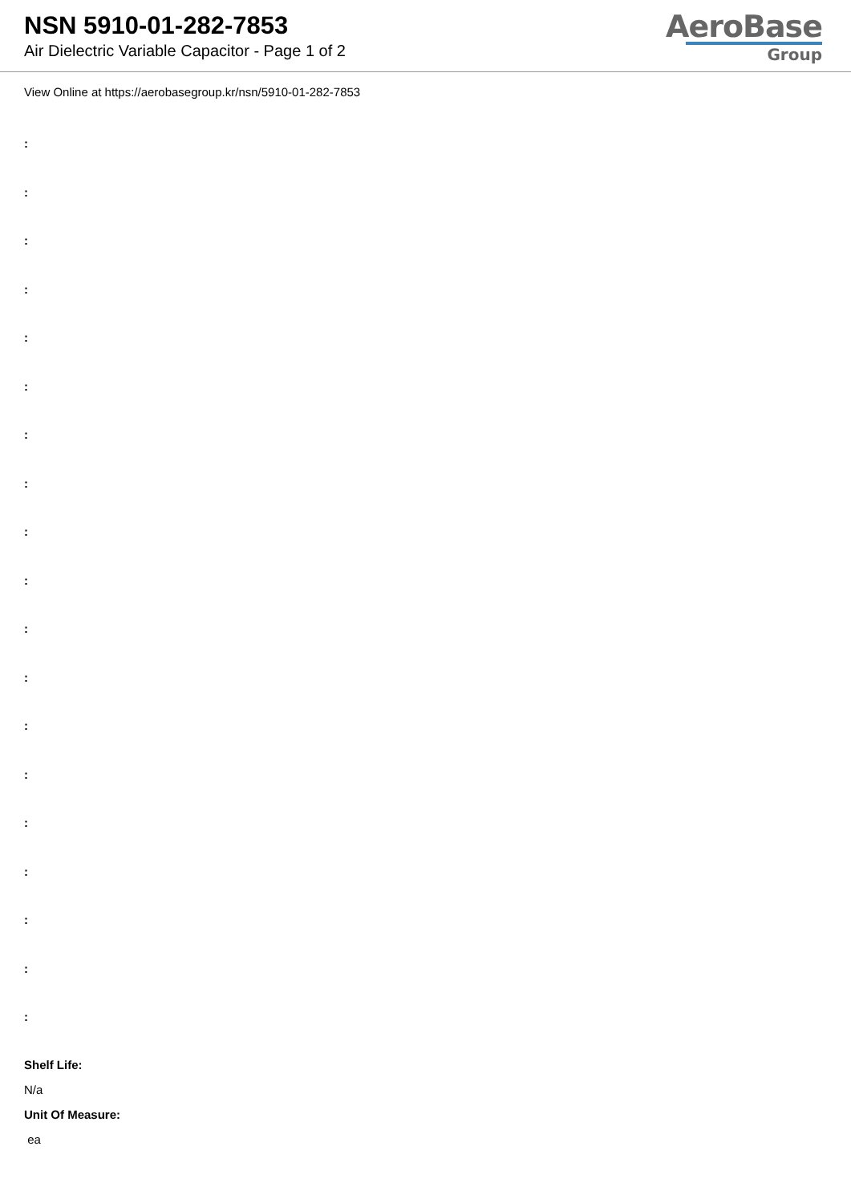NSN 5910-01-282-7853
Air Dielectric Variable Capacitor - Page 1 of 2
AeroBase
Group
View Online at https://aerobasegroup.kr/nsn/5910-01-282-7853
:
:
:
:
:
:
:
:
:
:
:
:
:
:
:
:
:
:
:
Shelf Life:
N/a
Unit Of Measure:
ea